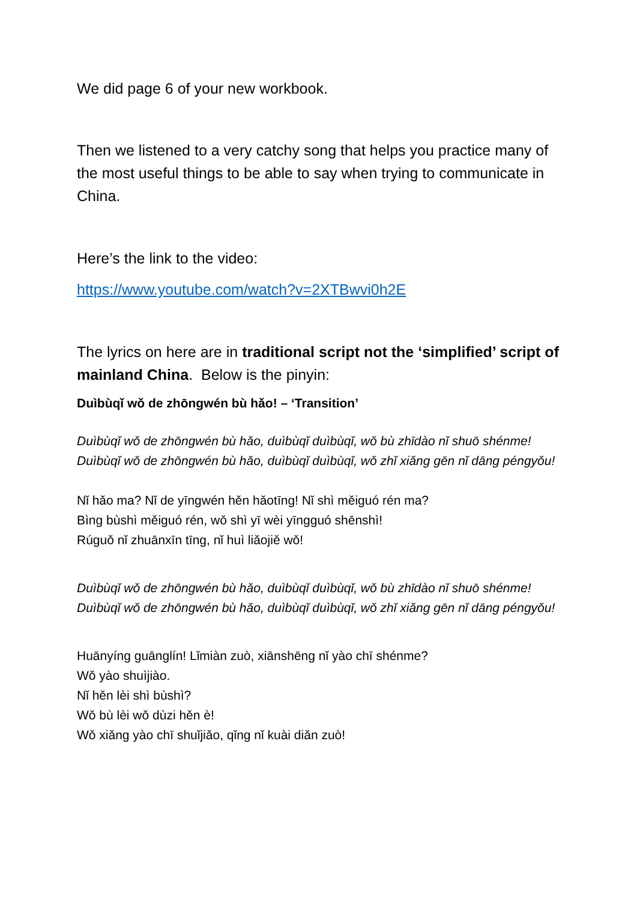We did page 6 of your new workbook.
Then we listened to a very catchy song that helps you practice many of the most useful things to be able to say when trying to communicate in China.
Here’s the link to the video:
https://www.youtube.com/watch?v=2XTBwvi0h2E
The lyrics on here are in traditional script not the ‘simplified’ script of mainland China. Below is the pinyin:
Duìbùqǐ wǒ de zhōngwén bù hǎo! – ‘Transition’
Duìbùqǐ wǒ de zhōngwén bù hǎo, duìbùqǐ duìbùqǐ, wǒ bù zhīdào nǐ shuō shénme!
Duìbùqǐ wǒ de zhōngwén bù hǎo, duìbùqǐ duìbùqǐ, wǒ zhǐ xiǎng gēn nǐ dāng péngyǒu!
Nǐ hǎo ma? Nǐ de yīngwén hěn hǎotīng! Nǐ shì měiguó rén ma?
Bìng bùshì měiguó rén, wǒ shì yī wèi yīngguó shēnshì!
Rúguǒ nǐ zhuānxīn tīng, nǐ huì liǎojiě wǒ!
Duìbùqǐ wǒ de zhōngwén bù hǎo, duìbùqǐ duìbùqǐ, wǒ bù zhīdào nǐ shuō shénme!
Duìbùqǐ wǒ de zhōngwén bù hǎo, duìbùqǐ duìbùqǐ, wǒ zhǐ xiǎng gēn nǐ dāng péngyǒu!
Huānyíng guānglín! Lǐmiàn zuò, xiānshēng nǐ yào chī shénme?
Wǒ yào shuìjiào.
Nǐ hěn lèi shì bùshì?
Wǒ bù lèi wǒ dùzi hěn è!
Wǒ xiǎng yào chī shuǐjiǎo, qǐng nǐ kuài diǎn zuò!